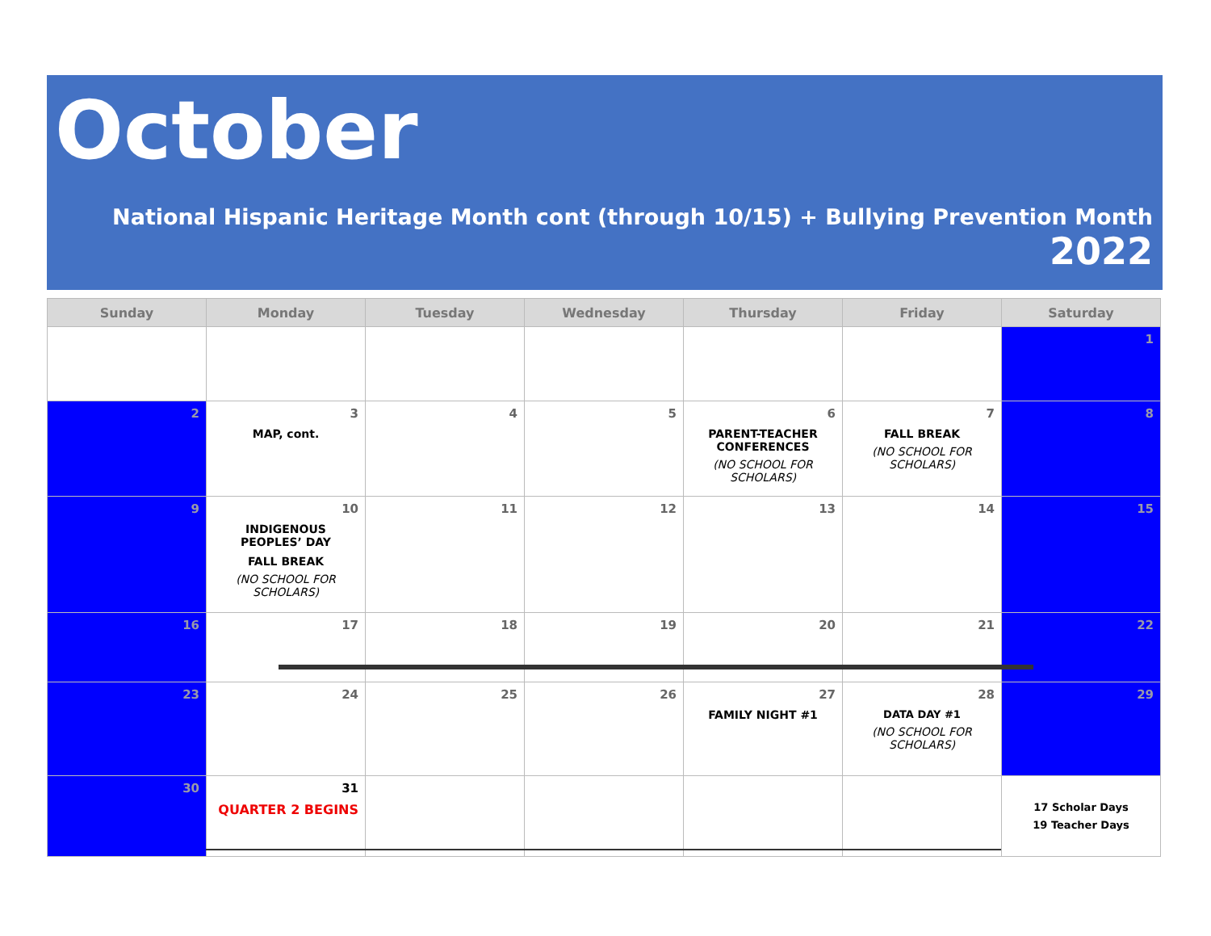October
National Hispanic Heritage Month cont (through 10/15) + Bullying Prevention Month
2022
| Sunday | Monday | Tuesday | Wednesday | Thursday | Friday | Saturday |
| --- | --- | --- | --- | --- | --- | --- |
| | | | | | | 1 |
| 2 | 3 MAP, cont. | 4 | 5 | 6 PARENT-TEACHER CONFERENCES (NO SCHOOL FOR SCHOLARS) | 7 FALL BREAK (NO SCHOOL FOR SCHOLARS) | 8 |
| 9 | 10 INDIGENOUS PEOPLES’ DAY FALL BREAK (NO SCHOOL FOR SCHOLARS) | 11 | 12 | 13 | 14 | 15 |
| 16 | 17 | 18 | 19 | 20 | 21 | 22 |
| 23 | 24 | 25 | 26 | 27 FAMILY NIGHT #1 | 28 DATA DAY #1 (NO SCHOOL FOR SCHOLARS) | 29 |
| 30 | 31 QUARTER 2 BEGINS | | | | | 17 Scholar Days 19 Teacher Days |